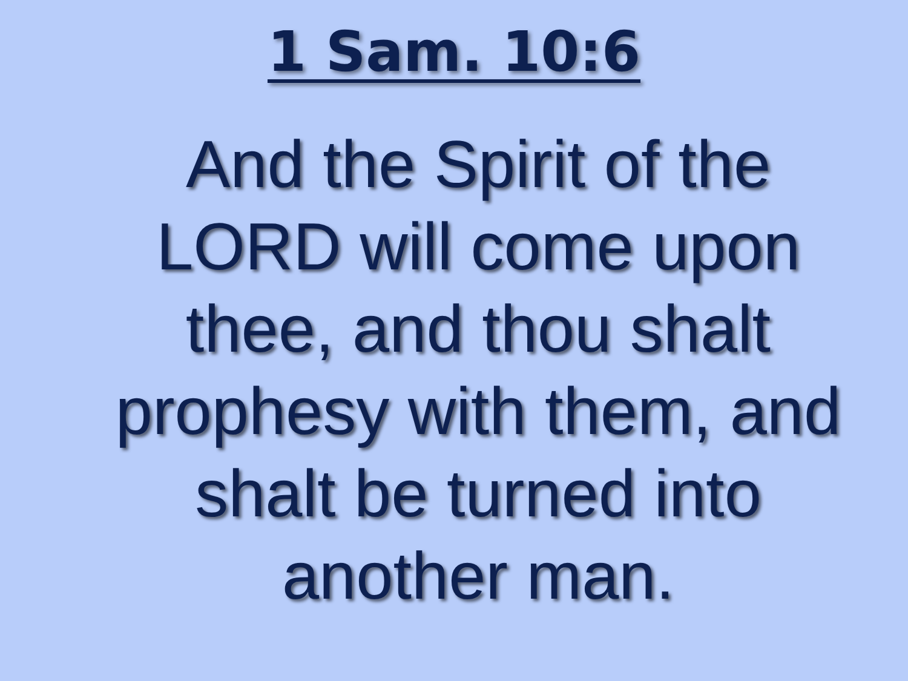1 Sam. 10:6
And the Spirit of the LORD will come upon thee, and thou shalt prophesy with them, and shalt be turned into another man.